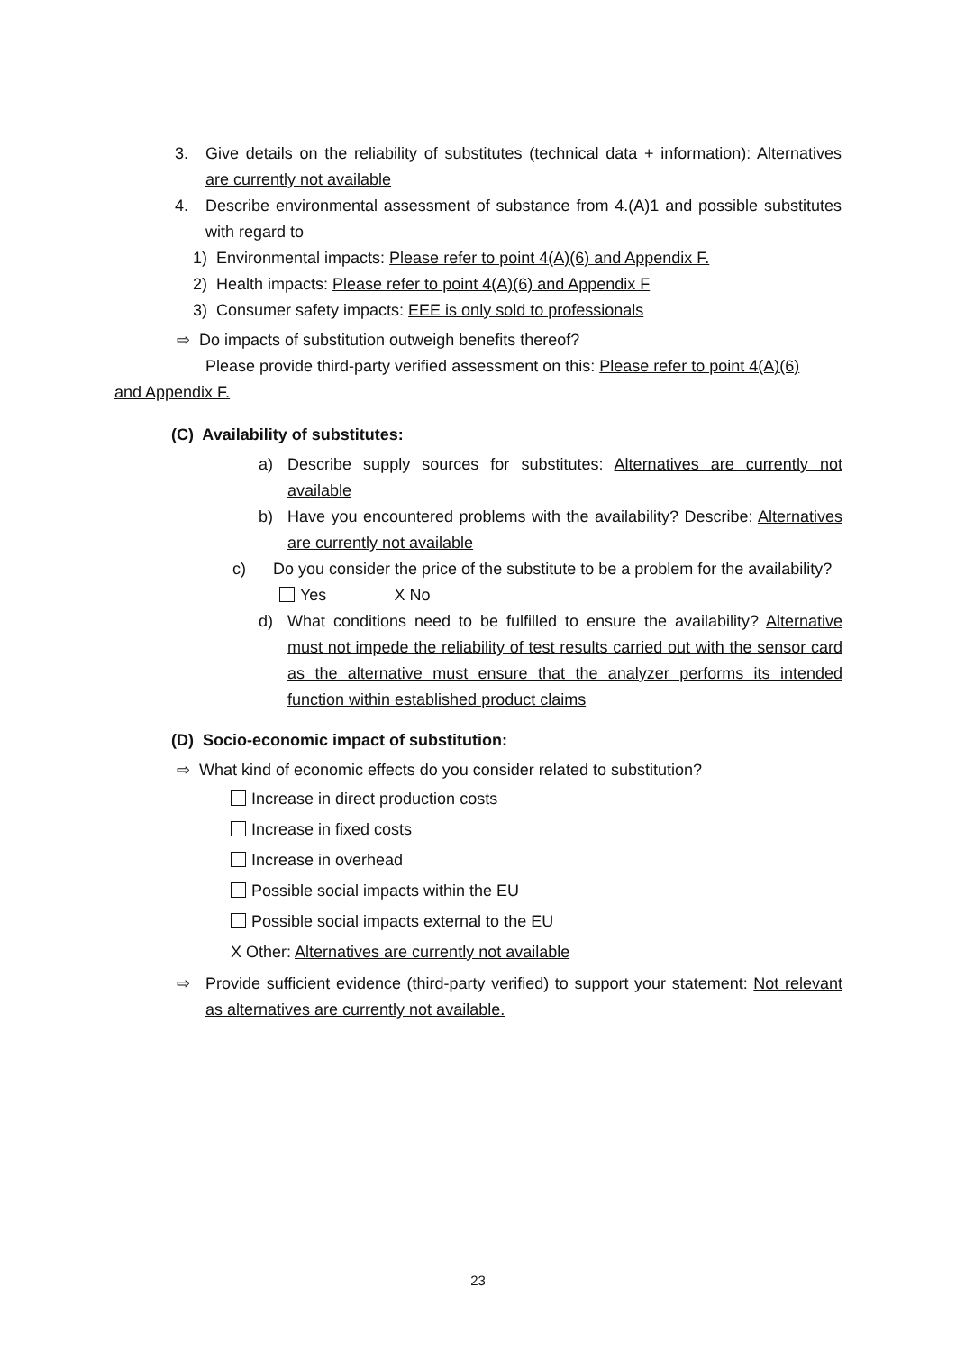3. Give details on the reliability of substitutes (technical data + information): Alternatives are currently not available
4. Describe environmental assessment of substance from 4.(A)1 and possible substitutes with regard to
1) Environmental impacts: Please refer to point 4(A)(6) and Appendix F.
2) Health impacts: Please refer to point 4(A)(6) and Appendix F
3) Consumer safety impacts: EEE is only sold to professionals
⇨ Do impacts of substitution outweigh benefits thereof?
Please provide third-party verified assessment on this: Please refer to point 4(A)(6)
and Appendix F.
(C) Availability of substitutes:
a) Describe supply sources for substitutes: Alternatives are currently not available
b) Have you encountered problems with the availability? Describe: Alternatives are currently not available
c) Do you consider the price of the substitute to be a problem for the availability?
Yes X No
d) What conditions need to be fulfilled to ensure the availability? Alternative must not impede the reliability of test results carried out with the sensor card as the alternative must ensure that the analyzer performs its intended function within established product claims
(D) Socio-economic impact of substitution:
⇨ What kind of economic effects do you consider related to substitution?
Increase in direct production costs
Increase in fixed costs
Increase in overhead
Possible social impacts within the EU
Possible social impacts external to the EU
X Other: Alternatives are currently not available
⇨ Provide sufficient evidence (third-party verified) to support your statement: Not relevant as alternatives are currently not available.
23